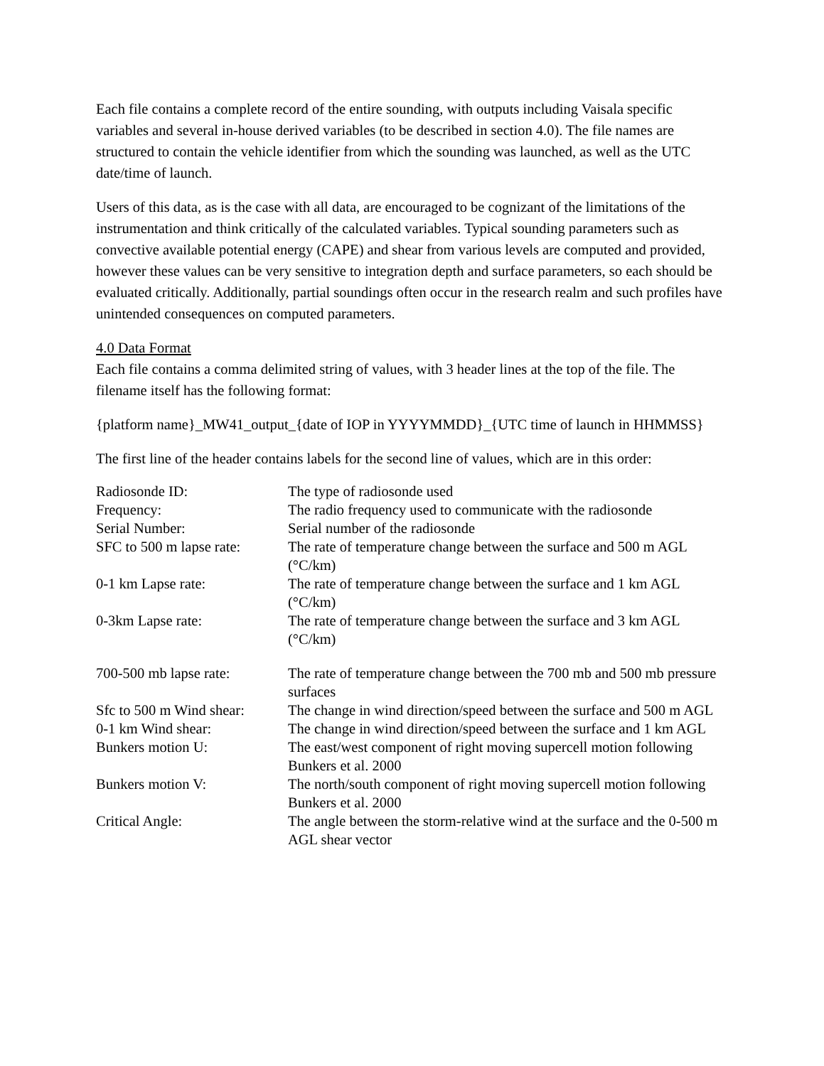Each file contains a complete record of the entire sounding, with outputs including Vaisala specific variables and several in-house derived variables (to be described in section 4.0). The file names are structured to contain the vehicle identifier from which the sounding was launched, as well as the UTC date/time of launch.
Users of this data, as is the case with all data, are encouraged to be cognizant of the limitations of the instrumentation and think critically of the calculated variables. Typical sounding parameters such as convective available potential energy (CAPE) and shear from various levels are computed and provided, however these values can be very sensitive to integration depth and surface parameters, so each should be evaluated critically. Additionally, partial soundings often occur in the research realm and such profiles have unintended consequences on computed parameters.
4.0 Data Format
Each file contains a comma delimited string of values, with 3 header lines at the top of the file. The filename itself has the following format:
{platform name}_MW41_output_{date of IOP in YYYYMMDD}_{UTC time of launch in HHMMSS}
The first line of the header contains labels for the second line of values, which are in this order:
| Radiosonde ID: | The type of radiosonde used |
| Frequency: | The radio frequency used to communicate with the radiosonde |
| Serial Number: | Serial number of the radiosonde |
| SFC to 500 m lapse rate: | The rate of temperature change between the surface and 500 m AGL (°C/km) |
| 0-1 km Lapse rate: | The rate of temperature change between the surface and 1 km AGL (°C/km) |
| 0-3km Lapse rate: | The rate of temperature change between the surface and 3 km AGL (°C/km) |
| 700-500 mb lapse rate: | The rate of temperature change between the 700 mb and 500 mb pressure surfaces |
| Sfc to 500 m Wind shear: | The change in wind direction/speed between the surface and 500 m AGL |
| 0-1 km Wind shear: | The change in wind direction/speed between the surface and 1 km AGL |
| Bunkers motion U: | The east/west component of right moving supercell motion following Bunkers et al. 2000 |
| Bunkers motion V: | The north/south component of right moving supercell motion following Bunkers et al. 2000 |
| Critical Angle: | The angle between the storm-relative wind at the surface and the 0-500 m AGL shear vector |